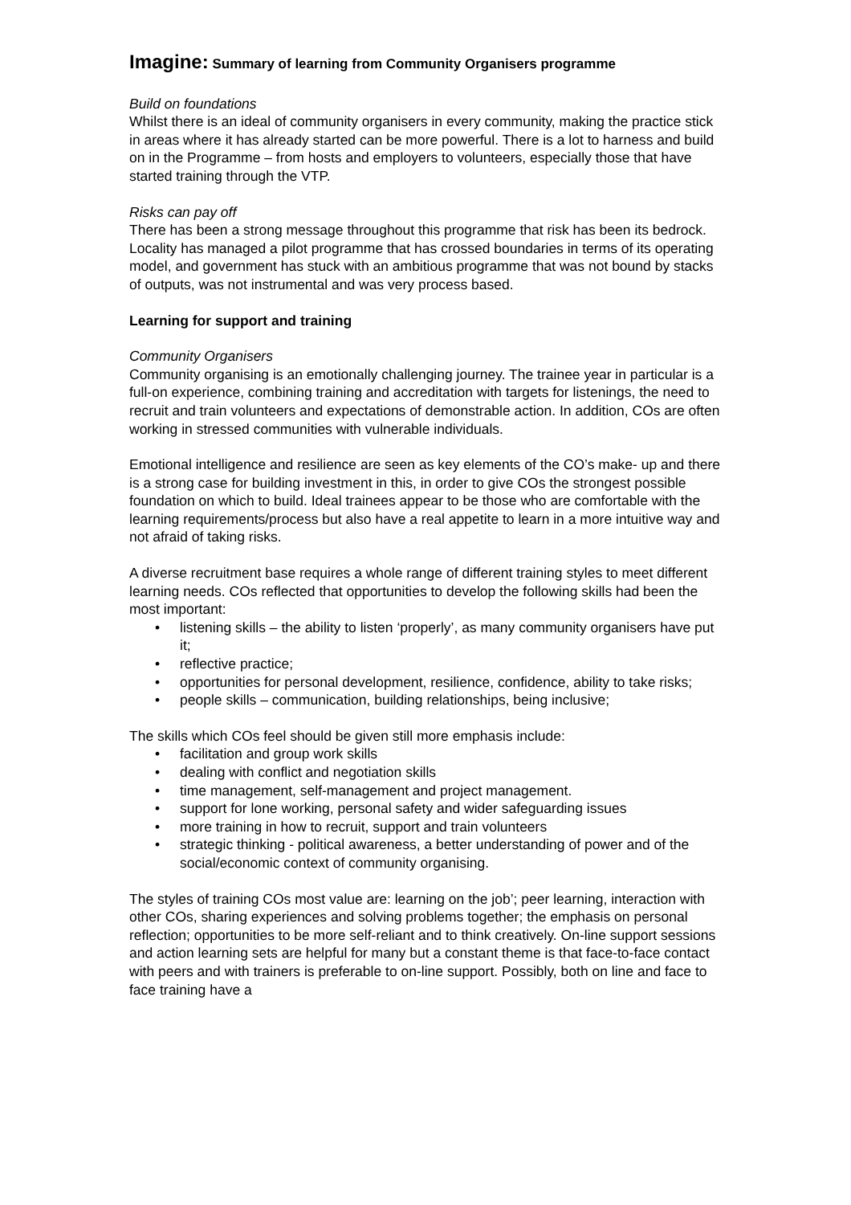Imagine: Summary of learning from Community Organisers programme
Build on foundations
Whilst there is an ideal of community organisers in every community, making the practice stick in areas where it has already started can be more powerful. There is a lot to harness and build on in the Programme – from hosts and employers to volunteers, especially those that have started training through the VTP.
Risks can pay off
There has been a strong message throughout this programme that risk has been its bedrock. Locality has managed a pilot programme that has crossed boundaries in terms of its operating model, and government has stuck with an ambitious programme that was not bound by stacks of outputs, was not instrumental and was very process based.
Learning for support and training
Community Organisers
Community organising is an emotionally challenging journey. The trainee year in particular is a full-on experience, combining training and accreditation with targets for listenings, the need to recruit and train volunteers and expectations of demonstrable action. In addition, COs are often working in stressed communities with vulnerable individuals.
Emotional intelligence and resilience are seen as key elements of the CO’s make- up and there is a strong case for building investment in this, in order to give COs the strongest possible foundation on which to build. Ideal trainees appear to be those who are comfortable with the learning requirements/process but also have a real appetite to learn in a more intuitive way and not afraid of taking risks.
A diverse recruitment base requires a whole range of different training styles to meet different learning needs. COs reflected that opportunities to develop the following skills had been the most important:
• listening skills – the ability to listen ‘properly’, as many community organisers have put it;
• reflective practice;
• opportunities for personal development, resilience, confidence, ability to take risks;
• people skills – communication, building relationships, being inclusive;
The skills which COs feel should be given still more emphasis include:
• facilitation and group work skills
• dealing with conflict and negotiation skills
• time management, self-management and project management.
• support for lone working, personal safety and wider safeguarding issues
• more training in how to recruit, support and train volunteers
• strategic thinking - political awareness, a better understanding of power and of the social/economic context of community organising.
The styles of training COs most value are: learning on the job’; peer learning, interaction with other COs, sharing experiences and solving problems together; the emphasis on personal reflection; opportunities to be more self-reliant and to think creatively. On-line support sessions and action learning sets are helpful for many but a constant theme is that face-to-face contact with peers and with trainers is preferable to on-line support. Possibly, both on line and face to face training have a